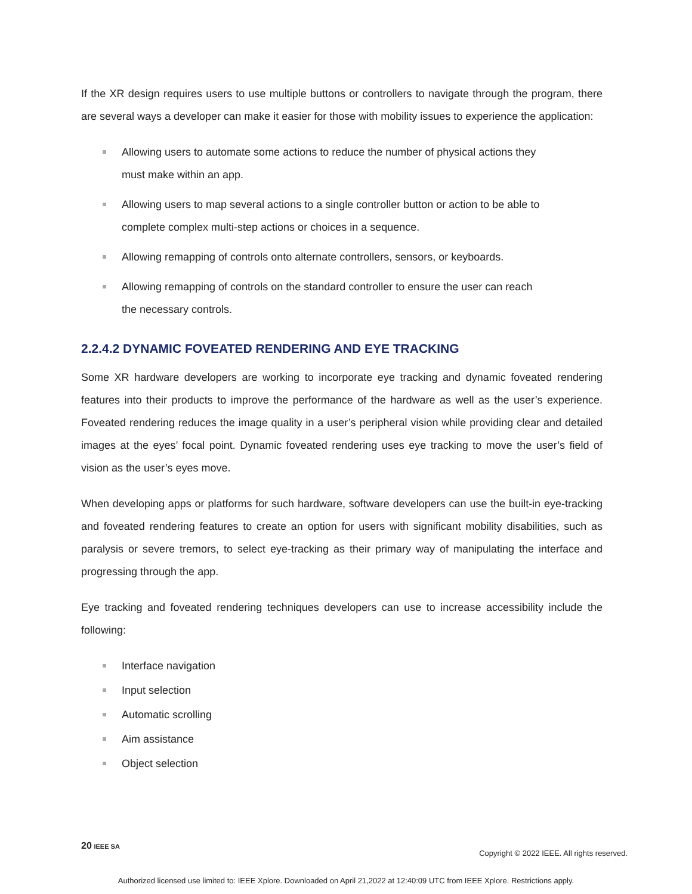If the XR design requires users to use multiple buttons or controllers to navigate through the program, there are several ways a developer can make it easier for those with mobility issues to experience the application:
Allowing users to automate some actions to reduce the number of physical actions they must make within an app.
Allowing users to map several actions to a single controller button or action to be able to complete complex multi-step actions or choices in a sequence.
Allowing remapping of controls onto alternate controllers, sensors, or keyboards.
Allowing remapping of controls on the standard controller to ensure the user can reach the necessary controls.
2.2.4.2 DYNAMIC FOVEATED RENDERING AND EYE TRACKING
Some XR hardware developers are working to incorporate eye tracking and dynamic foveated rendering features into their products to improve the performance of the hardware as well as the user’s experience. Foveated rendering reduces the image quality in a user’s peripheral vision while providing clear and detailed images at the eyes’ focal point. Dynamic foveated rendering uses eye tracking to move the user’s field of vision as the user’s eyes move.
When developing apps or platforms for such hardware, software developers can use the built-in eye-tracking and foveated rendering features to create an option for users with significant mobility disabilities, such as paralysis or severe tremors, to select eye-tracking as their primary way of manipulating the interface and progressing through the app.
Eye tracking and foveated rendering techniques developers can use to increase accessibility include the following:
Interface navigation
Input selection
Automatic scrolling
Aim assistance
Object selection
20 IEEE SA
Copyright © 2022 IEEE. All rights reserved.
Authorized licensed use limited to: IEEE Xplore. Downloaded on April 21,2022 at 12:40:09 UTC from IEEE Xplore. Restrictions apply.